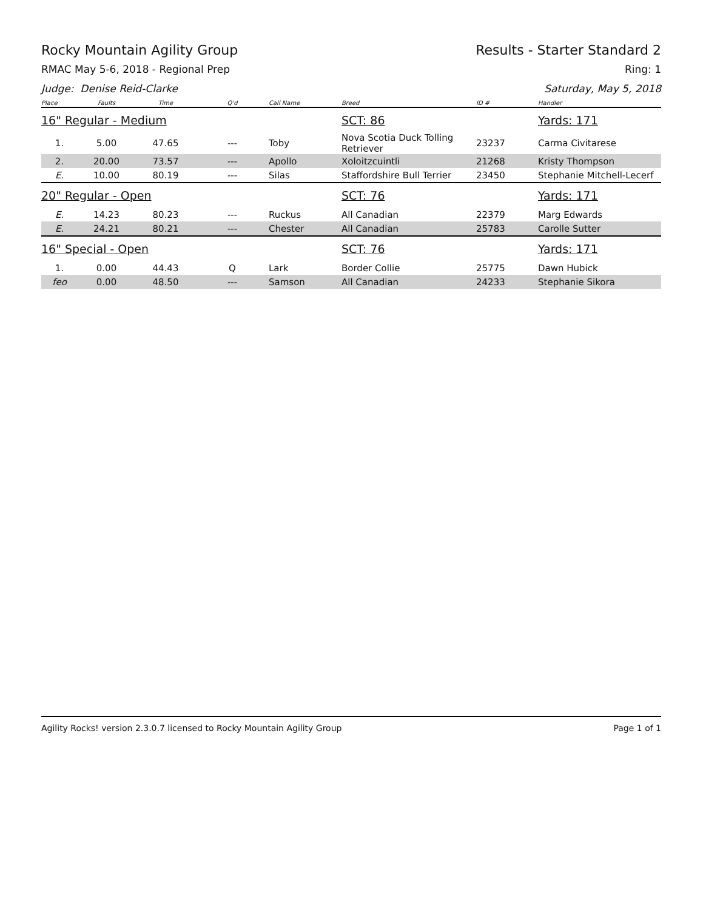Rocky Mountain Agility Group Results - Starter Standard 2
RMAC May 5-6, 2018 - Regional Prep Ring: 1
Judge: Denise Reid-Clarke Saturday, May 5, 2018
| Place | Faults | Time | Q'd | Call Name | Breed | ID # | Handler |
| --- | --- | --- | --- | --- | --- | --- | --- |
| 16" Regular - Medium | | | | | SCT: 86 | | Yards: 171 |
| 1. | 5.00 | 47.65 | --- | Toby | Nova Scotia Duck Tolling Retriever | 23237 | Carma Civitarese |
| 2. | 20.00 | 73.57 | --- | Apollo | Xoloitzcuintli | 21268 | Kristy Thompson |
| E. | 10.00 | 80.19 | --- | Silas | Staffordshire Bull Terrier | 23450 | Stephanie Mitchell-Lecerf |
| 20" Regular - Open | | | | | SCT: 76 | | Yards: 171 |
| E. | 14.23 | 80.23 | --- | Ruckus | All Canadian | 22379 | Marg Edwards |
| E. | 24.21 | 80.21 | --- | Chester | All Canadian | 25783 | Carolle Sutter |
| 16" Special - Open | | | | | SCT: 76 | | Yards: 171 |
| 1. | 0.00 | 44.43 | Q | Lark | Border Collie | 25775 | Dawn Hubick |
| feo | 0.00 | 48.50 | --- | Samson | All Canadian | 24233 | Stephanie Sikora |
Agility Rocks! version 2.3.0.7 licensed to Rocky Mountain Agility Group Page 1 of 1